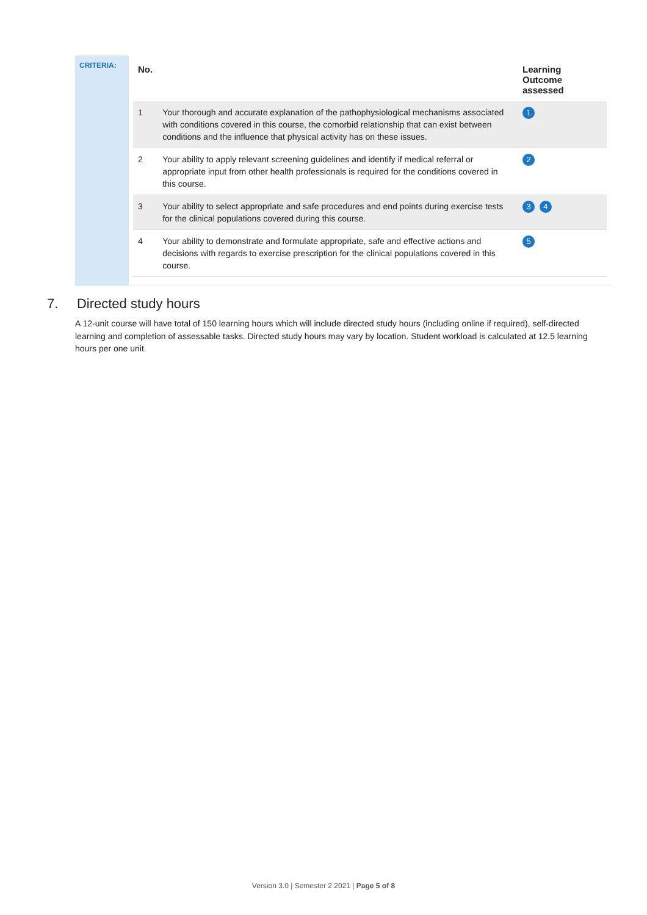CRITERIA:
| No. | | Learning Outcome assessed |
| --- | --- | --- |
| 1 | Your thorough and accurate explanation of the pathophysiological mechanisms associated with conditions covered in this course, the comorbid relationship that can exist between conditions and the influence that physical activity has on these issues. | 1 |
| 2 | Your ability to apply relevant screening guidelines and identify if medical referral or appropriate input from other health professionals is required for the conditions covered in this course. | 2 |
| 3 | Your ability to select appropriate and safe procedures and end points during exercise tests for the clinical populations covered during this course. | 3 4 |
| 4 | Your ability to demonstrate and formulate appropriate, safe and effective actions and decisions with regards to exercise prescription for the clinical populations covered in this course. | 5 |
7. Directed study hours
A 12-unit course will have total of 150 learning hours which will include directed study hours (including online if required), self-directed learning and completion of assessable tasks. Directed study hours may vary by location. Student workload is calculated at 12.5 learning hours per one unit.
Version 3.0 | Semester 2 2021 | Page 5 of 8